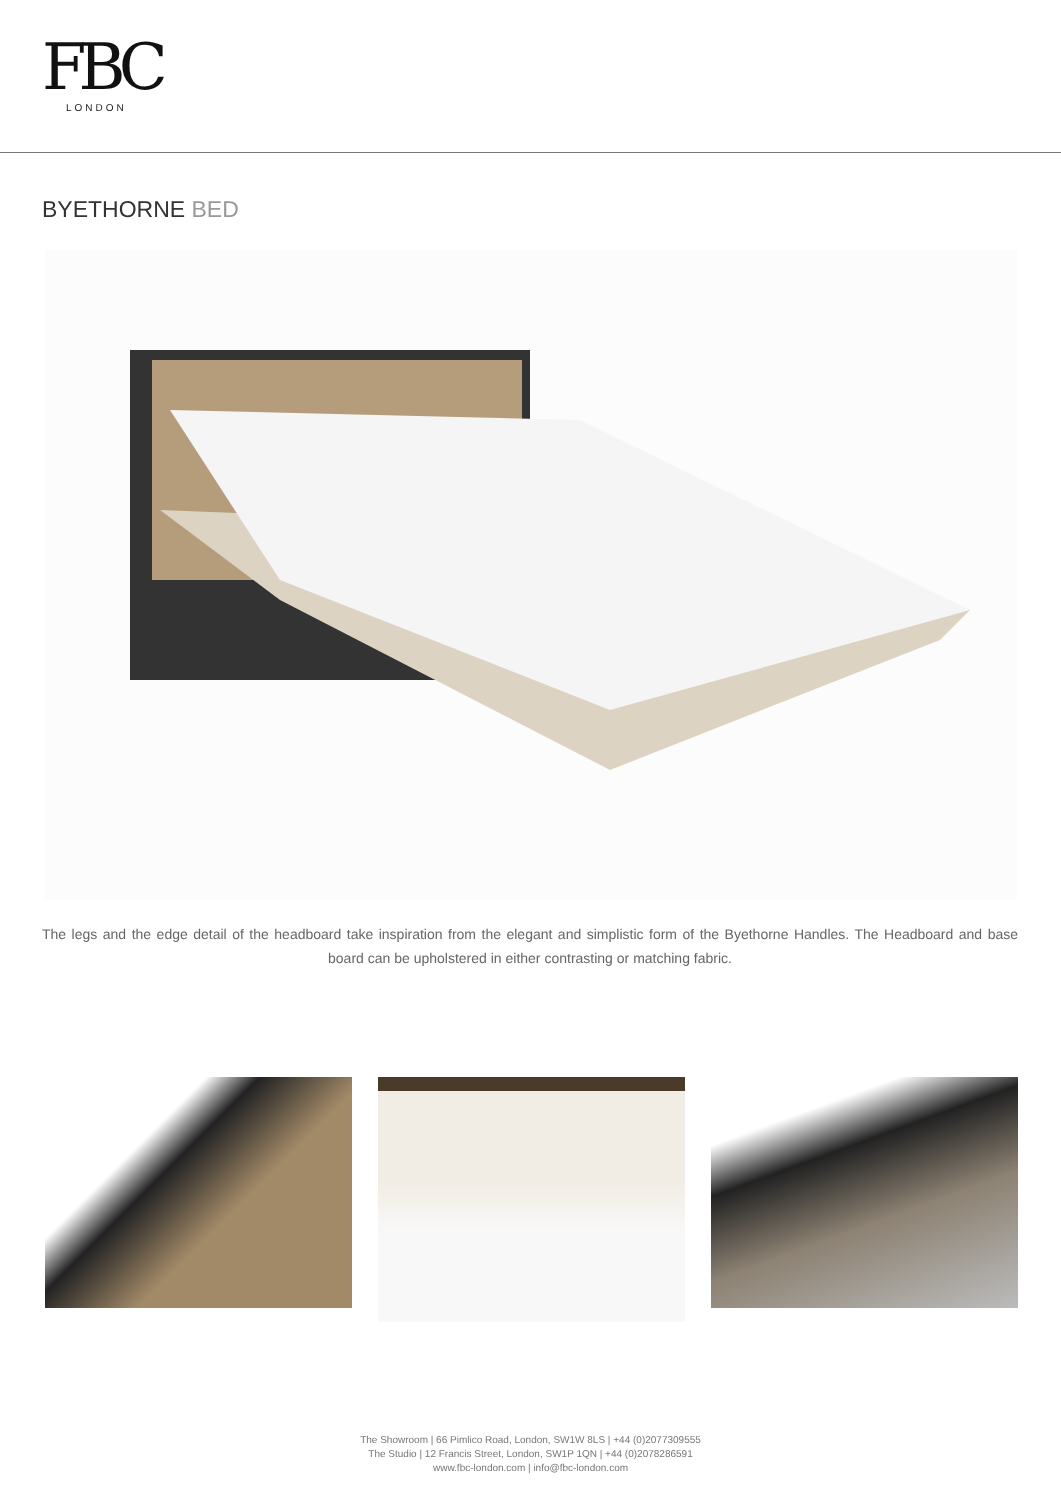FBC
LONDON
BYETHORNE BED
The legs and the edge detail of the headboard take inspiration from the elegant and simplistic form of the Byethorne Handles. The Headboard and base board can be upholstered in either contrasting or matching fabric.
The Showroom | 66 Pimlico Road, London, SW1W 8LS | +44 (0)2077309555
The Studio | 12 Francis Street, London, SW1P 1QN | +44 (0)2078286591
www.fbc-london.com | info@fbc-london.com